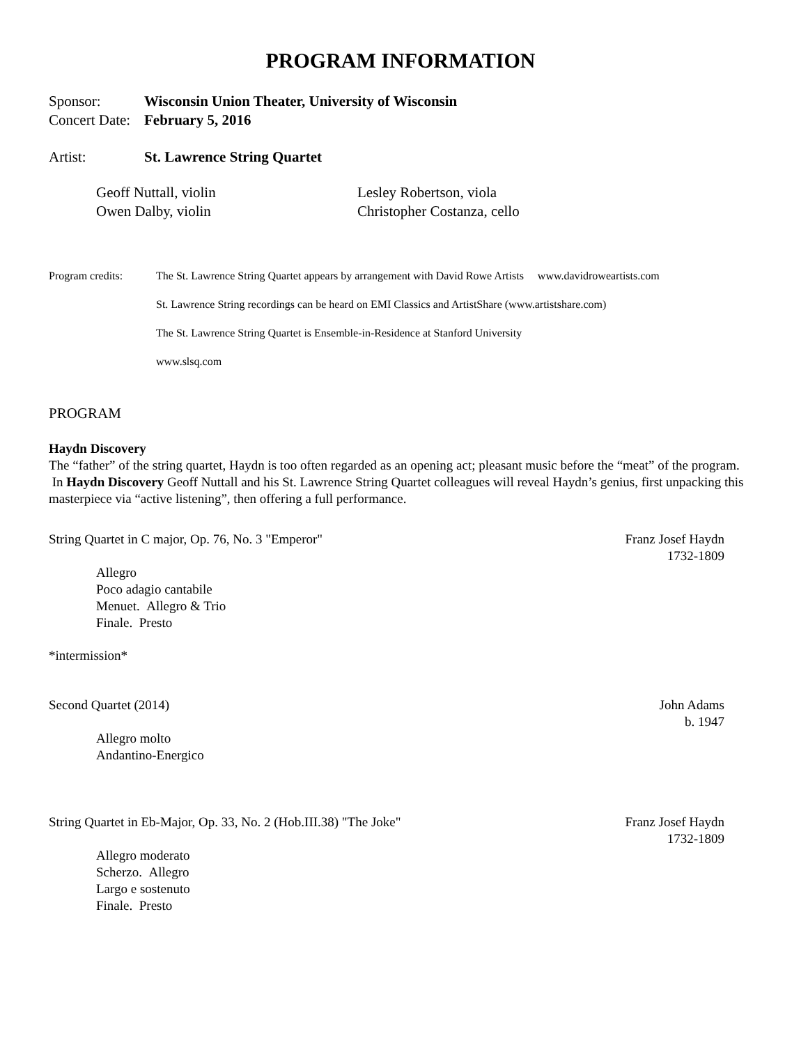PROGRAM INFORMATION
Sponsor: Wisconsin Union Theater, University of Wisconsin
Concert Date:
February 5, 2016
Artist: St. Lawrence String Quartet
Geoff Nuttall, violin
Owen Dalby, violin
Lesley Robertson, viola
Christopher Costanza, cello
Program credits: The St. Lawrence String Quartet appears by arrangement with David Rowe Artists www.davidroweartists.com
St. Lawrence String recordings can be heard on EMI Classics and ArtistShare (www.artistshare.com)
The St. Lawrence String Quartet is Ensemble-in-Residence at Stanford University
www.slsq.com
PROGRAM
Haydn Discovery
The “father” of the string quartet, Haydn is too often regarded as an opening act; pleasant music before the “meat” of the program. In Haydn Discovery Geoff Nuttall and his St. Lawrence String Quartet colleagues will reveal Haydn’s genius, first unpacking this masterpiece via “active listening”, then offering a full performance.
String Quartet in C major, Op. 76, No. 3 "Emperor"
Franz Josef Haydn
1732-1809
Allegro
Poco adagio cantabile
Menuet. Allegro & Trio
Finale. Presto
*intermission*
Second Quartet (2014) John Adams
b. 1947
Allegro molto
Andantino-Energico
String Quartet in Eb-Major, Op. 33, No. 2 (Hob.III.38) "The Joke"
Franz Josef Haydn
1732-1809
Allegro moderato
Scherzo. Allegro
Largo e sostenuto
Finale. Presto